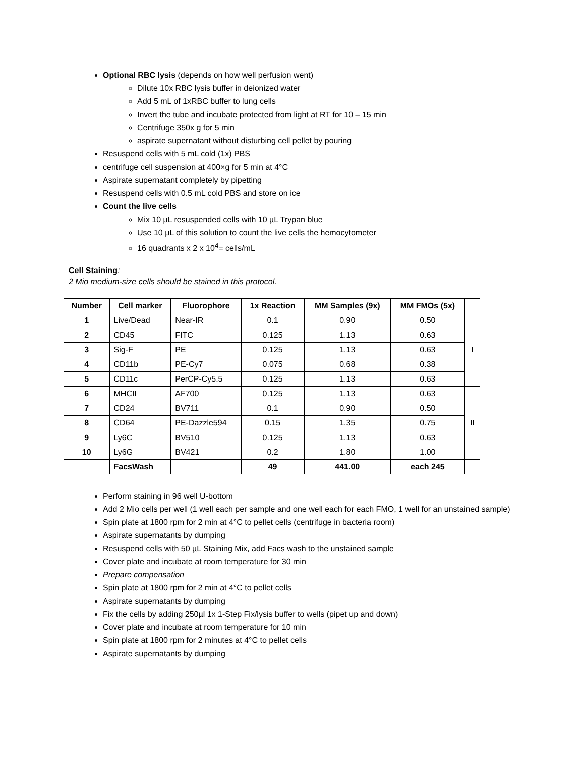Optional RBC lysis (depends on how well perfusion went)
Dilute 10x RBC lysis buffer in deionized water
Add 5 mL of 1xRBC buffer to lung cells
Invert the tube and incubate protected from light at RT for 10 – 15 min
Centrifuge 350x g for 5 min
aspirate supernatant without disturbing cell pellet by pouring
Resuspend cells with 5 mL cold (1x) PBS
centrifuge cell suspension at 400×g for 5 min at 4°C
Aspirate supernatant completely by pipetting
Resuspend cells with 0.5 mL cold PBS and store on ice
Count the live cells
Mix 10 µL resuspended cells with 10 µL Trypan blue
Use 10 µL of this solution to count the live cells the hemocytometer
16 quadrants x 2 x 10<sup>4</sup>= cells/mL
Cell Staining:
2 Mio medium-size cells should be stained in this protocol.
| Number | Cell marker | Fluorophore | 1x Reaction | MM Samples (9x) | MM FMOs (5x) | |
| --- | --- | --- | --- | --- | --- | --- |
| 1 | Live/Dead | Near-IR | 0.1 | 0.90 | 0.50 | I |
| 2 | CD45 | FITC | 0.125 | 1.13 | 0.63 | |
| 3 | Sig-F | PE | 0.125 | 1.13 | 0.63 | |
| 4 | CD11b | PE-Cy7 | 0.075 | 0.68 | 0.38 | |
| 5 | CD11c | PerCP-Cy5.5 | 0.125 | 1.13 | 0.63 | |
| 6 | MHCII | AF700 | 0.125 | 1.13 | 0.63 | II |
| 7 | CD24 | BV711 | 0.1 | 0.90 | 0.50 | |
| 8 | CD64 | PE-Dazzle594 | 0.15 | 1.35 | 0.75 | |
| 9 | Ly6C | BV510 | 0.125 | 1.13 | 0.63 | |
| 10 | Ly6G | BV421 | 0.2 | 1.80 | 1.00 | |
| | FacsWash | | 49 | 441.00 | each 245 | |
Perform staining in 96 well U-bottom
Add 2 Mio cells per well (1 well each per sample and one well each for each FMO, 1 well for an unstained sample)
Spin plate at 1800 rpm for 2 min at 4°C to pellet cells (centrifuge in bacteria room)
Aspirate supernatants by dumping
Resuspend cells with 50 µL Staining Mix, add Facs wash to the unstained sample
Cover plate and incubate at room temperature for 30 min
Prepare compensation
Spin plate at 1800 rpm for 2 min at 4°C to pellet cells
Aspirate supernatants by dumping
Fix the cells by adding 250µl 1x 1-Step Fix/lysis buffer to wells (pipet up and down)
Cover plate and incubate at room temperature for 10 min
Spin plate at 1800 rpm for 2 minutes at 4°C to pellet cells
Aspirate supernatants by dumping